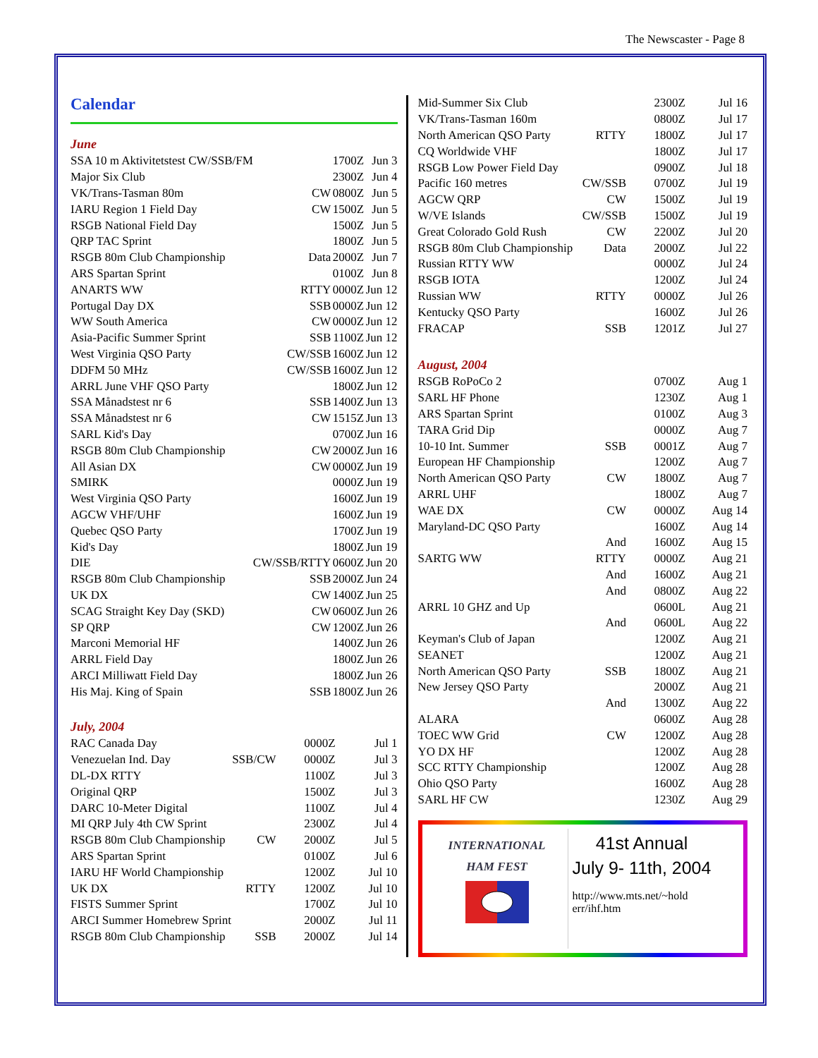The Newscaster - Page 8
Calendar
June
| SSA 10 m Aktivitetstest CW/SSB/FM | | 1700Z | Jun 3 |
| Major Six Club | | 2300Z | Jun 4 |
| VK/Trans-Tasman 80m | CW | 0800Z | Jun 5 |
| IARU Region 1 Field Day | CW | 1500Z | Jun 5 |
| RSGB National Field Day | | 1500Z | Jun 5 |
| QRP TAC Sprint | | 1800Z | Jun 5 |
| RSGB 80m Club Championship | Data | 2000Z | Jun 7 |
| ARS Spartan Sprint | | 0100Z | Jun 8 |
| ANARTS WW | RTTY | 0000Z | Jun 12 |
| Portugal Day DX | SSB | 0000Z | Jun 12 |
| WW South America | CW | 0000Z | Jun 12 |
| Asia-Pacific Summer Sprint | SSB | 1100Z | Jun 12 |
| West Virginia QSO Party | CW/SSB | 1600Z | Jun 12 |
| DDFM 50 MHz | CW/SSB | 1600Z | Jun 12 |
| ARRL June VHF QSO Party | | 1800Z | Jun 12 |
| SSA Månadstest nr 6 | SSB | 1400Z | Jun 13 |
| SSA Månadstest nr 6 | CW | 1515Z | Jun 13 |
| SARL Kid's Day | | 0700Z | Jun 16 |
| RSGB 80m Club Championship | CW | 2000Z | Jun 16 |
| All Asian DX | CW | 0000Z | Jun 19 |
| SMIRK | | 0000Z | Jun 19 |
| West Virginia QSO Party | | 1600Z | Jun 19 |
| AGCW VHF/UHF | | 1600Z | Jun 19 |
| Quebec QSO Party | | 1700Z | Jun 19 |
| Kid's Day | | 1800Z | Jun 19 |
| DIE | CW/SSB/RTTY | 0600Z | Jun 20 |
| RSGB 80m Club Championship | SSB | 2000Z | Jun 24 |
| UK DX | CW | 1400Z | Jun 25 |
| SCAG Straight Key Day (SKD) | CW | 0600Z | Jun 26 |
| SP QRP | CW | 1200Z | Jun 26 |
| Marconi Memorial HF | | 1400Z | Jun 26 |
| ARRL Field Day | | 1800Z | Jun 26 |
| ARCI Milliwatt Field Day | | 1800Z | Jun 26 |
| His Maj. King of Spain | SSB | 1800Z | Jun 26 |
July, 2004
| RAC Canada Day | | 0000Z | Jul 1 |
| Venezuelan Ind. Day | SSB/CW | 0000Z | Jul 3 |
| DL-DX RTTY | | 1100Z | Jul 3 |
| Original QRP | | 1500Z | Jul 3 |
| DARC 10-Meter Digital | | 1100Z | Jul 4 |
| MI QRP July 4th CW Sprint | | 2300Z | Jul 4 |
| RSGB 80m Club Championship | CW | 2000Z | Jul 5 |
| ARS Spartan Sprint | | 0100Z | Jul 6 |
| IARU HF World Championship | | 1200Z | Jul 10 |
| UK DX | RTTY | 1200Z | Jul 10 |
| FISTS Summer Sprint | | 1700Z | Jul 10 |
| ARCI Summer Homebrew Sprint | | 2000Z | Jul 11 |
| RSGB 80m Club Championship | SSB | 2000Z | Jul 14 |
| Mid-Summer Six Club | | 2300Z | Jul 16 |
| VK/Trans-Tasman 160m | | 0800Z | Jul 17 |
| North American QSO Party | RTTY | 1800Z | Jul 17 |
| CQ Worldwide VHF | | 1800Z | Jul 17 |
| RSGB Low Power Field Day | | 0900Z | Jul 18 |
| Pacific 160 metres | CW/SSB | 0700Z | Jul 19 |
| AGCW QRP | CW | 1500Z | Jul 19 |
| W/VE Islands | CW/SSB | 1500Z | Jul 19 |
| Great Colorado Gold Rush | CW | 2200Z | Jul 20 |
| RSGB 80m Club Championship | Data | 2000Z | Jul 22 |
| Russian RTTY WW | | 0000Z | Jul 24 |
| RSGB IOTA | | 1200Z | Jul 24 |
| Russian WW | RTTY | 0000Z | Jul 26 |
| Kentucky QSO Party | | 1600Z | Jul 26 |
| FRACAP | SSB | 1201Z | Jul 27 |
August, 2004
| RSGB RoPoCo 2 | | 0700Z | Aug 1 |
| SARL HF Phone | | 1230Z | Aug 1 |
| ARS Spartan Sprint | | 0100Z | Aug 3 |
| TARA Grid Dip | | 0000Z | Aug 7 |
| 10-10 Int. Summer | SSB | 0001Z | Aug 7 |
| European HF Championship | | 1200Z | Aug 7 |
| North American QSO Party | CW | 1800Z | Aug 7 |
| ARRL UHF | | 1800Z | Aug 7 |
| WAE DX | CW | 0000Z | Aug 14 |
| Maryland-DC QSO Party | | 1600Z | Aug 14 |
| | And | 1600Z | Aug 15 |
| SARTG WW | RTTY | 0000Z | Aug 21 |
| | And | 1600Z | Aug 21 |
| | And | 0800Z | Aug 22 |
| ARRL 10 GHZ and Up | | 0600L | Aug 21 |
| | And | 0600L | Aug 22 |
| Keyman's Club of Japan | | 1200Z | Aug 21 |
| SEANET | | 1200Z | Aug 21 |
| North American QSO Party | SSB | 1800Z | Aug 21 |
| New Jersey QSO Party | | 2000Z | Aug 21 |
| | And | 1300Z | Aug 22 |
| ALARA | | 0600Z | Aug 28 |
| TOEC WW Grid | CW | 1200Z | Aug 28 |
| YO DX HF | | 1200Z | Aug 28 |
| SCC RTTY Championship | | 1200Z | Aug 28 |
| Ohio QSO Party | | 1600Z | Aug 28 |
| SARL HF CW | | 1230Z | Aug 29 |
INTERNATIONAL
HAM FEST
41st Annual
July 9- 11th, 2004
http://www.mts.net/~hold
err/ihf.htm